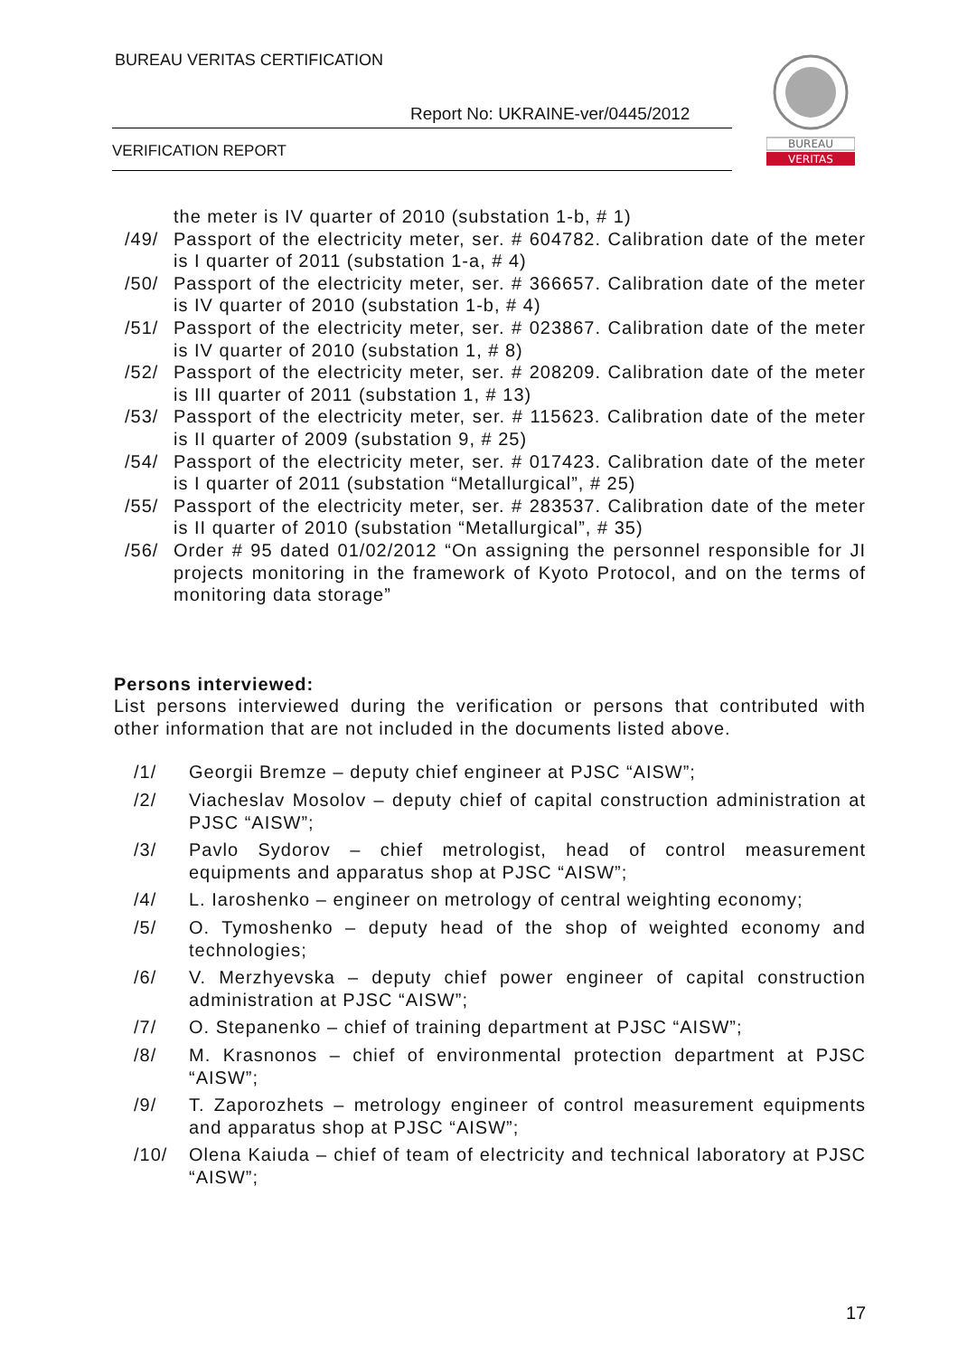BUREAU VERITAS CERTIFICATION
Report No: UKRAINE-ver/0445/2012
VERIFICATION REPORT
BUREAU
VERITAS
the meter is IV quarter of 2010 (substation 1-b, # 1)
/49/ Passport of the electricity meter, ser. # 604782. Calibration date of the meter is I quarter of 2011 (substation 1-a, # 4)
/50/ Passport of the electricity meter, ser. # 366657. Calibration date of the meter is IV quarter of 2010 (substation 1-b, # 4)
/51/ Passport of the electricity meter, ser. # 023867. Calibration date of the meter is IV quarter of 2010 (substation 1, # 8)
/52/ Passport of the electricity meter, ser. # 208209. Calibration date of the meter is III quarter of 2011 (substation 1, # 13)
/53/ Passport of the electricity meter, ser. # 115623. Calibration date of the meter is II quarter of 2009 (substation 9, # 25)
/54/ Passport of the electricity meter, ser. # 017423. Calibration date of the meter is I quarter of 2011 (substation “Metallurgical”, # 25)
/55/ Passport of the electricity meter, ser. # 283537. Calibration date of the meter is II quarter of 2010 (substation “Metallurgical”, # 35)
/56/ Order # 95 dated 01/02/2012 “On assigning the personnel responsible for JI projects monitoring in the framework of Kyoto Protocol, and on the terms of monitoring data storage”
Persons interviewed:
List persons interviewed during the verification or persons that contributed with other information that are not included in the documents listed above.
/1/ Georgii Bremze – deputy chief engineer at PJSC “AISW”;
/2/ Viacheslav Mosolov – deputy chief of capital construction administration at PJSC “AISW”;
/3/ Pavlo Sydorov – chief metrologist, head of control measurement equipments and apparatus shop at PJSC “AISW”;
/4/ L. Iaroshenko – engineer on metrology of central weighting economy;
/5/ O. Tymoshenko – deputy head of the shop of weighted economy and technologies;
/6/ V. Merzhyevska – deputy chief power engineer of capital construction administration at PJSC “AISW”;
/7/ O. Stepanenko – chief of training department at PJSC “AISW”;
/8/ M. Krasnonos – chief of environmental protection department at PJSC “AISW”;
/9/ T. Zaporozhets – metrology engineer of control measurement equipments and apparatus shop at PJSC “AISW”;
/10/ Olena Kaiuda – chief of team of electricity and technical laboratory at PJSC “AISW”;
17